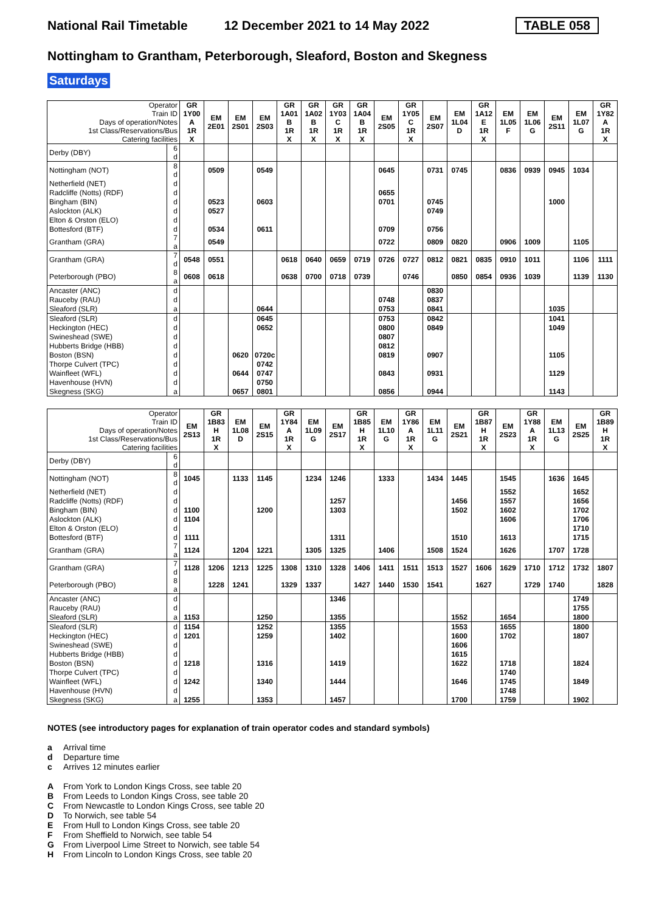National Rail Timetable 12 December 2021 to 14 May 2022 TABLE 058
Nottingham to Grantham, Peterborough, Sleaford, Boston and Skegness
Saturdays
| Operator Train ID Days of operation/Notes 1st Class/Reservations/Bus Catering facilities | | GR 1Y00 A 1R X | EM 2E01 | EM 2S01 | EM 2S03 | GR 1A01 B 1R X | GR 1A02 B 1R X | GR 1Y03 C 1R X | GR 1A04 B 1R X | EM 2S05 | GR 1Y05 C 1R X | EM 2S07 | EM 1L04 D | GR 1A12 E 1R X | EM 1L05 F | EM 1L06 G | EM 2S11 | EM 1L07 G | GR 1Y82 A 1R X |
| Derby (DBY) | 6 d | | | | | | | | | | | | | | | | | | |
| Nottingham (NOT) | 8 d | | 0509 | | 0549 | | | | | 0645 | | 0731 | 0745 | | 0836 | 0939 | 0945 | 1034 | |
| Netherfield (NET) | d | | | | | | | | | | | | | | | | | | |
| Radcliffe (Notts) (RDF) | d | | | | | | | | | 0655 | | | | | | | | | |
| Bingham (BIN) | d | | 0523 | | 0603 | | | | | 0701 | | 0745 | | | | | 1000 | | |
| Aslockton (ALK) | d | | 0527 | | | | | | | | | 0749 | | | | | | | |
| Elton & Orston (ELO) | d | | | | | | | | | | | | | | | | | | |
| Bottesford (BTF) | d | | 0534 | | 0611 | | | | | 0709 | | 0756 | | | | | | | |
| Grantham (GRA) | 7 a | | 0549 | | | | | | | 0722 | | 0809 | 0820 | | 0906 | 1009 | | 1105 | |
| Grantham (GRA) | 7 d | 0548 | 0551 | | | 0618 | 0640 | 0659 | 0719 | 0726 | 0727 | 0812 | 0821 | 0835 | 0910 | 1011 | | 1106 | 1111 |
| Peterborough (PBO) | 8 a | 0608 | 0618 | | | 0638 | 0700 | 0718 | 0739 | | 0746 | | 0850 | 0854 | 0936 | 1039 | | 1139 | 1130 |
| Ancaster (ANC) | d | | | | | | | | | | | 0830 | | | | | | | |
| Rauceby (RAU) | d | | | | | | | | | 0748 | | 0837 | | | | | | | |
| Sleaford (SLR) | a | | | | 0644 | | | | | 0753 | | 0841 | | | | | 1035 | | |
| Sleaford (SLR) | d | | | | 0645 | | | | | 0753 | | 0842 | | | | | 1041 | | |
| Heckington (HEC) | d | | | | 0652 | | | | | 0800 | | 0849 | | | | | 1049 | | |
| Swineshead (SWE) | d | | | | | | | | | 0807 | | | | | | | | | |
| Hubberts Bridge (HBB) | d | | | | | | | | | 0812 | | | | | | | | | |
| Boston (BSN) | d | | | 0620 | 0720c | | | | | 0819 | | 0907 | | | | | 1105 | | |
| Thorpe Culvert (TPC) | d | | | | 0742 | | | | | | | | | | | | | | |
| Wainfleet (WFL) | d | | | 0644 | 0747 | | | | | 0843 | | 0931 | | | | | 1129 | | |
| Havenhouse (HVN) | d | | | | 0750 | | | | | | | | | | | | | | |
| Skegness (SKG) | a | | | 0657 | 0801 | | | | | 0856 | | 0944 | | | | | 1143 | | |
| Operator Train ID Days of operation/Notes 1st Class/Reservations/Bus Catering facilities | | EM 2S13 | GR 1B83 H 1R X | EM 1L08 D | EM 2S15 | GR 1Y84 A 1R X | EM 1L09 G | EM 2S17 | GR 1B85 H 1R X | EM 1L10 G | GR 1Y86 A 1R X | EM 1L11 G | EM 2S21 | GR 1B87 H 1R X | EM 2S23 | GR 1Y88 A 1R X | EM 1L13 G | EM 2S25 | GR 1B89 H 1R X |
| Derby (DBY) | 6 d | | | | | | | | | | | | | | | | | | |
| Nottingham (NOT) | 8 d | 1045 | | 1133 | 1145 | | 1234 | 1246 | | 1333 | | 1434 | 1445 | | 1545 | | 1636 | 1645 | |
| Netherfield (NET) | d | | | | | | | | | | | | | | 1552 | | | 1652 | |
| Radcliffe (Notts) (RDF) | d | | | | | | | 1257 | | | | | 1456 | | 1557 | | | 1656 | |
| Bingham (BIN) | d | 1100 | | | 1200 | | | 1303 | | | | | 1502 | | 1602 | | | 1702 | |
| Aslockton (ALK) | d | 1104 | | | | | | | | | | | | | 1606 | | | 1706 | |
| Elton & Orston (ELO) | d | | | | | | | | | | | | | | | | | 1710 | |
| Bottesford (BTF) | d | 1111 | | | | | | 1311 | | | | | 1510 | | 1613 | | | 1715 | |
| Grantham (GRA) | 7 a | 1124 | | 1204 | 1221 | | 1305 | 1325 | | 1406 | | 1508 | 1524 | | 1626 | | 1707 | 1728 | |
| Grantham (GRA) | 7 d | 1128 | 1206 | 1213 | 1225 | 1308 | 1310 | 1328 | 1406 | 1411 | 1511 | 1513 | 1527 | 1606 | 1629 | 1710 | 1712 | 1732 | 1807 |
| Peterborough (PBO) | 8 a | | 1228 | 1241 | | 1329 | 1337 | | 1427 | 1440 | 1530 | 1541 | | 1627 | | 1729 | 1740 | | 1828 |
| Ancaster (ANC) | d | | | | | | | 1346 | | | | | | | | | | 1749 | |
| Rauceby (RAU) | d | | | | | | | | | | | | | | | | | 1755 | |
| Sleaford (SLR) | a | 1153 | | | 1250 | | | 1355 | | | | | 1552 | | 1654 | | | 1800 | |
| Sleaford (SLR) | d | 1154 | | | 1252 | | | 1355 | | | | | 1553 | | 1655 | | | 1800 | |
| Heckington (HEC) | d | 1201 | | | 1259 | | | 1402 | | | | | 1600 | | 1702 | | | 1807 | |
| Swineshead (SWE) | d | | | | | | | | | | | | 1606 | | | | | | |
| Hubberts Bridge (HBB) | d | | | | | | | | | | | | 1615 | | | | | | |
| Boston (BSN) | d | 1218 | | | 1316 | | | 1419 | | | | | 1622 | | 1718 | | | 1824 | |
| Thorpe Culvert (TPC) | d | | | | | | | | | | | | | | 1740 | | | | |
| Wainfleet (WFL) | d | 1242 | | | 1340 | | | 1444 | | | | | 1646 | | 1745 | | | 1849 | |
| Havenhouse (HVN) | d | | | | | | | | | | | | | | 1748 | | | | |
| Skegness (SKG) | a | 1255 | | | 1353 | | | 1457 | | | | | 1700 | | 1759 | | | 1902 | |
NOTES (see introductory pages for explanation of train operator codes and standard symbols)
a Arrival time
d Departure time
c Arrives 12 minutes earlier
A From York to London Kings Cross, see table 20
B From Leeds to London Kings Cross, see table 20
C From Newcastle to London Kings Cross, see table 20
D To Norwich, see table 54
E From Hull to London Kings Cross, see table 20
F From Sheffield to Norwich, see table 54
G From Liverpool Lime Street to Norwich, see table 54
H From Lincoln to London Kings Cross, see table 20